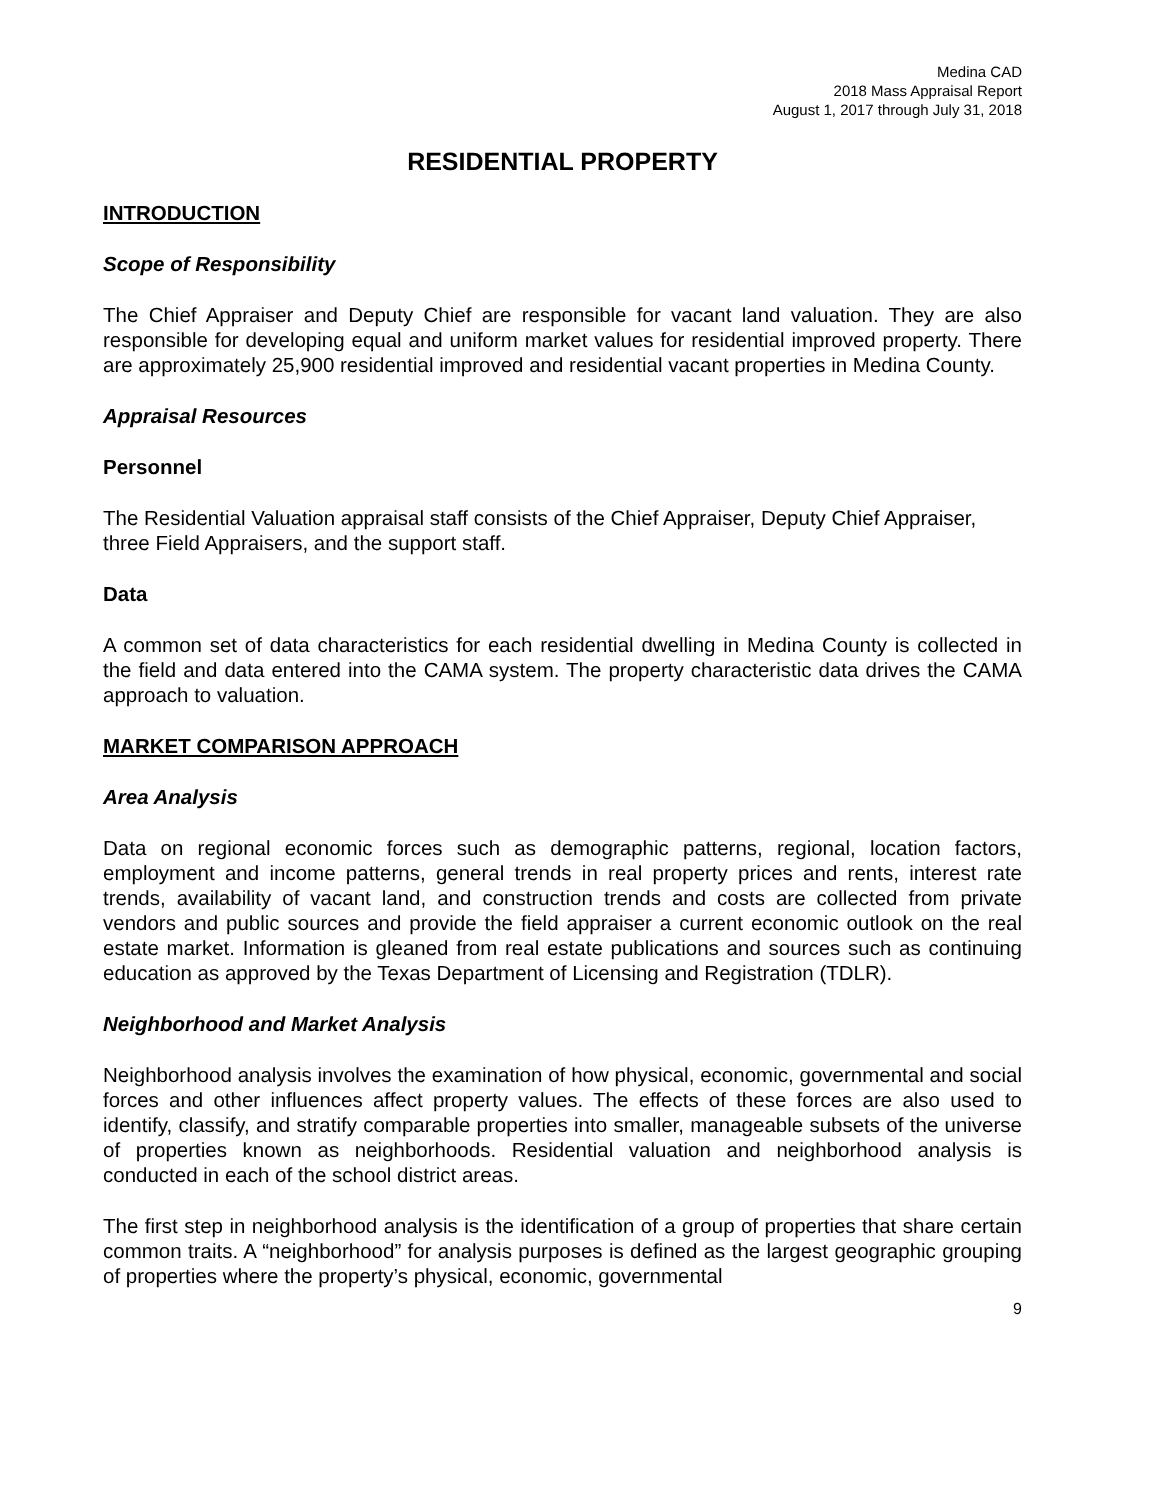Medina CAD
2018 Mass Appraisal Report
August 1, 2017 through July 31, 2018
RESIDENTIAL PROPERTY
INTRODUCTION
Scope of Responsibility
The Chief Appraiser and Deputy Chief are responsible for vacant land valuation. They are also responsible for developing equal and uniform market values for residential improved property. There are approximately 25,900 residential improved and residential vacant properties in Medina County.
Appraisal Resources
Personnel
The Residential Valuation appraisal staff consists of the Chief Appraiser, Deputy Chief Appraiser, three Field Appraisers, and the support staff.
Data
A common set of data characteristics for each residential dwelling in Medina County is collected in the field and data entered into the CAMA system. The property characteristic data drives the CAMA approach to valuation.
MARKET COMPARISON APPROACH
Area Analysis
Data on regional economic forces such as demographic patterns, regional, location factors, employment and income patterns, general trends in real property prices and rents, interest rate trends, availability of vacant land, and construction trends and costs are collected from private vendors and public sources and provide the field appraiser a current economic outlook on the real estate market. Information is gleaned from real estate publications and sources such as continuing education as approved by the Texas Department of Licensing and Registration (TDLR).
Neighborhood and Market Analysis
Neighborhood analysis involves the examination of how physical, economic, governmental and social forces and other influences affect property values. The effects of these forces are also used to identify, classify, and stratify comparable properties into smaller, manageable subsets of the universe of properties known as neighborhoods. Residential valuation and neighborhood analysis is conducted in each of the school district areas.
The first step in neighborhood analysis is the identification of a group of properties that share certain common traits. A “neighborhood” for analysis purposes is defined as the largest geographic grouping of properties where the property’s physical, economic, governmental
9